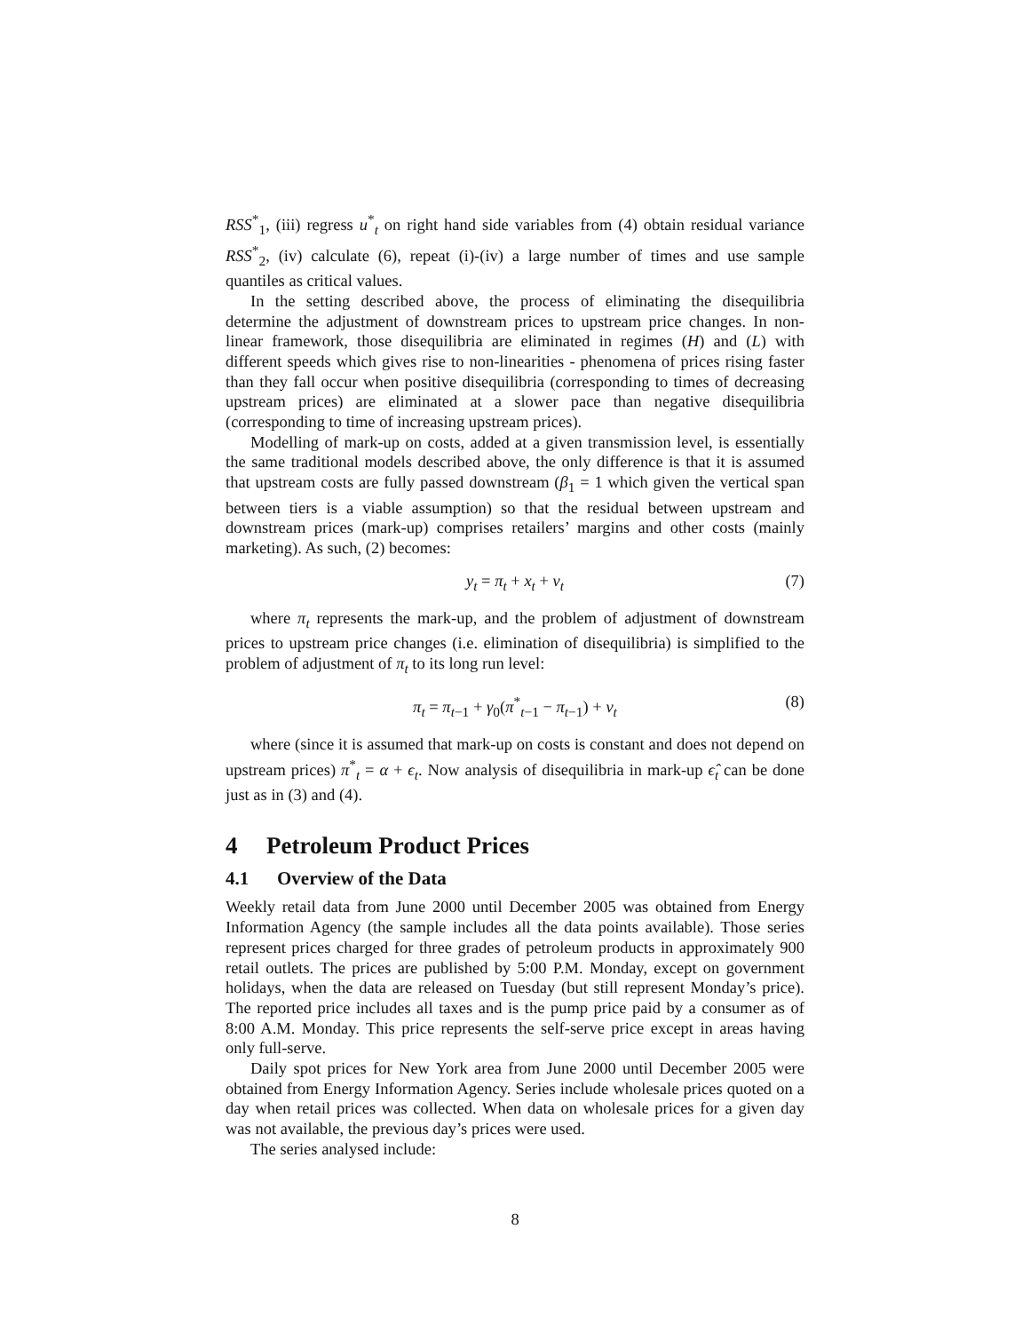RSS<sup>*</sup><sub>1</sub>, (iii) regress u<sup>*</sup><sub>t</sub> on right hand side variables from (4) obtain residual variance RSS<sup>*</sup><sub>2</sub>, (iv) calculate (6), repeat (i)-(iv) a large number of times and use sample quantiles as critical values.
In the setting described above, the process of eliminating the disequilibria determine the adjustment of downstream prices to upstream price changes. In non-linear framework, those disequilibria are eliminated in regimes (H) and (L) with different speeds which gives rise to non-linearities - phenomena of prices rising faster than they fall occur when positive disequilibria (corresponding to times of decreasing upstream prices) are eliminated at a slower pace than negative disequilibria (corresponding to time of increasing upstream prices).
Modelling of mark-up on costs, added at a given transmission level, is essentially the same traditional models described above, the only difference is that it is assumed that upstream costs are fully passed downstream (β<sub>1</sub> = 1 which given the vertical span between tiers is a viable assumption) so that the residual between upstream and downstream prices (mark-up) comprises retailers’ margins and other costs (mainly marketing). As such, (2) becomes:
y<sub>t</sub> = π<sub>t</sub> + x<sub>t</sub> + ν<sub>t</sub> (7)
where π<sub>t</sub> represents the mark-up, and the problem of adjustment of downstream prices to upstream price changes (i.e. elimination of disequilibria) is simplified to the problem of adjustment of π<sub>t</sub> to its long run level:
π<sub>t</sub> = π<sub>t−1</sub> + γ<sub>0</sub>(π<sup>*</sup><sub>t−1</sub> − π<sub>t−1</sub>) + ν<sub>t</sub> (8)
where (since it is assumed that mark-up on costs is constant and does not depend on upstream prices) π<sup>*</sup><sub>t</sub> = α + ϵ<sub>t</sub>. Now analysis of disequilibria in mark-up ϵ̂<sub>t</sub> can be done just as in (3) and (4).
4 Petroleum Product Prices
4.1 Overview of the Data
Weekly retail data from June 2000 until December 2005 was obtained from Energy Information Agency (the sample includes all the data points available). Those series represent prices charged for three grades of petroleum products in approximately 900 retail outlets. The prices are published by 5:00 P.M. Monday, except on government holidays, when the data are released on Tuesday (but still represent Monday’s price). The reported price includes all taxes and is the pump price paid by a consumer as of 8:00 A.M. Monday. This price represents the self-serve price except in areas having only full-serve.
Daily spot prices for New York area from June 2000 until December 2005 were obtained from Energy Information Agency. Series include wholesale prices quoted on a day when retail prices was collected. When data on wholesale prices for a given day was not available, the previous day’s prices were used.
The series analysed include:
8